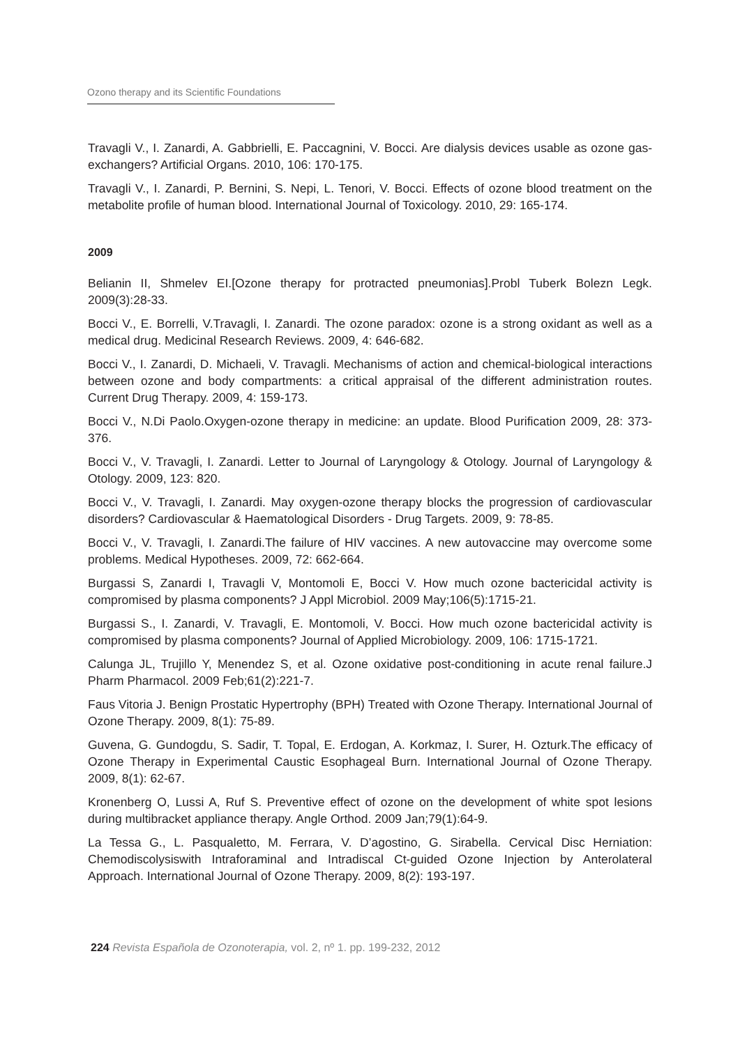Ozono therapy and its Scientific Foundations
Travagli V., I. Zanardi, A. Gabbrielli, E. Paccagnini, V. Bocci. Are dialysis devices usable as ozone gas-exchangers? Artificial Organs. 2010, 106: 170-175.
Travagli V., I. Zanardi, P. Bernini, S. Nepi, L. Tenori, V. Bocci. Effects of ozone blood treatment on the metabolite profile of human blood. International Journal of Toxicology. 2010, 29: 165-174.
2009
Belianin II, Shmelev EI.[Ozone therapy for protracted pneumonias].Probl Tuberk Bolezn Legk. 2009(3):28-33.
Bocci V., E. Borrelli, V.Travagli, I. Zanardi. The ozone paradox: ozone is a strong oxidant as well as a medical drug. Medicinal Research Reviews. 2009, 4: 646-682.
Bocci V., I. Zanardi, D. Michaeli, V. Travagli. Mechanisms of action and chemical-biological interactions between ozone and body compartments: a critical appraisal of the different administration routes. Current Drug Therapy. 2009, 4: 159-173.
Bocci V., N.Di Paolo.Oxygen-ozone therapy in medicine: an update. Blood Purification 2009, 28: 373-376.
Bocci V., V. Travagli, I. Zanardi. Letter to Journal of Laryngology & Otology. Journal of Laryngology & Otology. 2009, 123: 820.
Bocci V., V. Travagli, I. Zanardi. May oxygen-ozone therapy blocks the progression of cardiovascular disorders? Cardiovascular & Haematological Disorders - Drug Targets. 2009, 9: 78-85.
Bocci V., V. Travagli, I. Zanardi.The failure of HIV vaccines. A new autovaccine may overcome some problems. Medical Hypotheses. 2009, 72: 662-664.
Burgassi S, Zanardi I, Travagli V, Montomoli E, Bocci V. How much ozone bactericidal activity is compromised by plasma components? J Appl Microbiol. 2009 May;106(5):1715-21.
Burgassi S., I. Zanardi, V. Travagli, E. Montomoli, V. Bocci. How much ozone bactericidal activity is compromised by plasma components? Journal of Applied Microbiology. 2009, 106: 1715-1721.
Calunga JL, Trujillo Y, Menendez S, et al. Ozone oxidative post-conditioning in acute renal failure.J Pharm Pharmacol. 2009 Feb;61(2):221-7.
Faus Vitoria J. Benign Prostatic Hypertrophy (BPH) Treated with Ozone Therapy. International Journal of Ozone Therapy. 2009, 8(1): 75-89.
Guvena, G. Gundogdu, S. Sadir, T. Topal, E. Erdogan, A. Korkmaz, I. Surer, H. Ozturk.The efficacy of Ozone Therapy in Experimental Caustic Esophageal Burn. International Journal of Ozone Therapy. 2009, 8(1): 62-67.
Kronenberg O, Lussi A, Ruf S. Preventive effect of ozone on the development of white spot lesions during multibracket appliance therapy. Angle Orthod. 2009 Jan;79(1):64-9.
La Tessa G., L. Pasqualetto, M. Ferrara, V. D’agostino, G. Sirabella. Cervical Disc Herniation: Chemodiscolysiswith Intraforaminal and Intradiscal Ct-guided Ozone Injection by Anterolateral Approach. International Journal of Ozone Therapy. 2009, 8(2): 193-197.
224 Revista Española de Ozonoterapia, vol. 2, nº 1. pp. 199-232, 2012